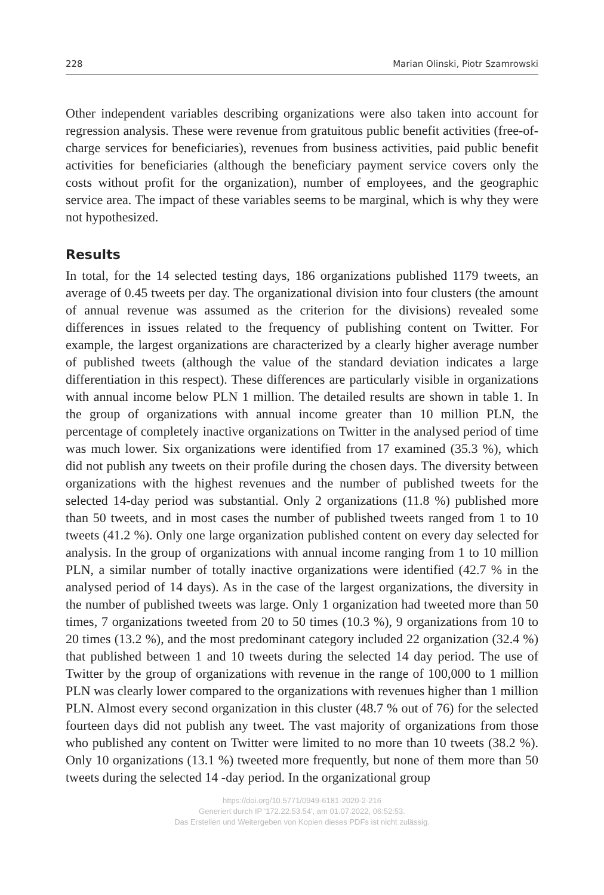228 Marian Olinski, Piotr Szamrowski
Other independent variables describing organizations were also taken into account for regression analysis. These were revenue from gratuitous public benefit activities (free-of-charge services for beneficiaries), revenues from business activities, paid public benefit activities for beneficiaries (although the beneficiary payment service covers only the costs without profit for the organization), number of employees, and the geographic service area. The impact of these variables seems to be marginal, which is why they were not hypothesized.
Results
In total, for the 14 selected testing days, 186 organizations published 1179 tweets, an average of 0.45 tweets per day. The organizational division into four clusters (the amount of annual revenue was assumed as the criterion for the divisions) revealed some differences in issues related to the frequency of publishing content on Twitter. For example, the largest organizations are characterized by a clearly higher average number of published tweets (although the value of the standard deviation indicates a large differentiation in this respect). These differences are particularly visible in organizations with annual income below PLN 1 million. The detailed results are shown in table 1. In the group of organizations with annual income greater than 10 million PLN, the percentage of completely inactive organizations on Twitter in the analysed period of time was much lower. Six organizations were identified from 17 examined (35.3 %), which did not publish any tweets on their profile during the chosen days. The diversity between organizations with the highest revenues and the number of published tweets for the selected 14-day period was substantial. Only 2 organizations (11.8 %) published more than 50 tweets, and in most cases the number of published tweets ranged from 1 to 10 tweets (41.2 %). Only one large organization published content on every day selected for analysis. In the group of organizations with annual income ranging from 1 to 10 million PLN, a similar number of totally inactive organizations were identified (42.7 % in the analysed period of 14 days). As in the case of the largest organizations, the diversity in the number of published tweets was large. Only 1 organization had tweeted more than 50 times, 7 organizations tweeted from 20 to 50 times (10.3 %), 9 organizations from 10 to 20 times (13.2 %), and the most predominant category included 22 organization (32.4 %) that published between 1 and 10 tweets during the selected 14 day period. The use of Twitter by the group of organizations with revenue in the range of 100,000 to 1 million PLN was clearly lower compared to the organizations with revenues higher than 1 million PLN. Almost every second organization in this cluster (48.7 % out of 76) for the selected fourteen days did not publish any tweet. The vast majority of organizations from those who published any content on Twitter were limited to no more than 10 tweets (38.2 %). Only 10 organizations (13.1 %) tweeted more frequently, but none of them more than 50 tweets during the selected 14 -day period. In the organizational group
https://doi.org/10.5771/0949-6181-2020-2-216
Generiert durch IP '172.22.53.54', am 01.07.2022, 06:52:53.
Das Erstellen und Weitergeben von Kopien dieses PDFs ist nicht zulässig.